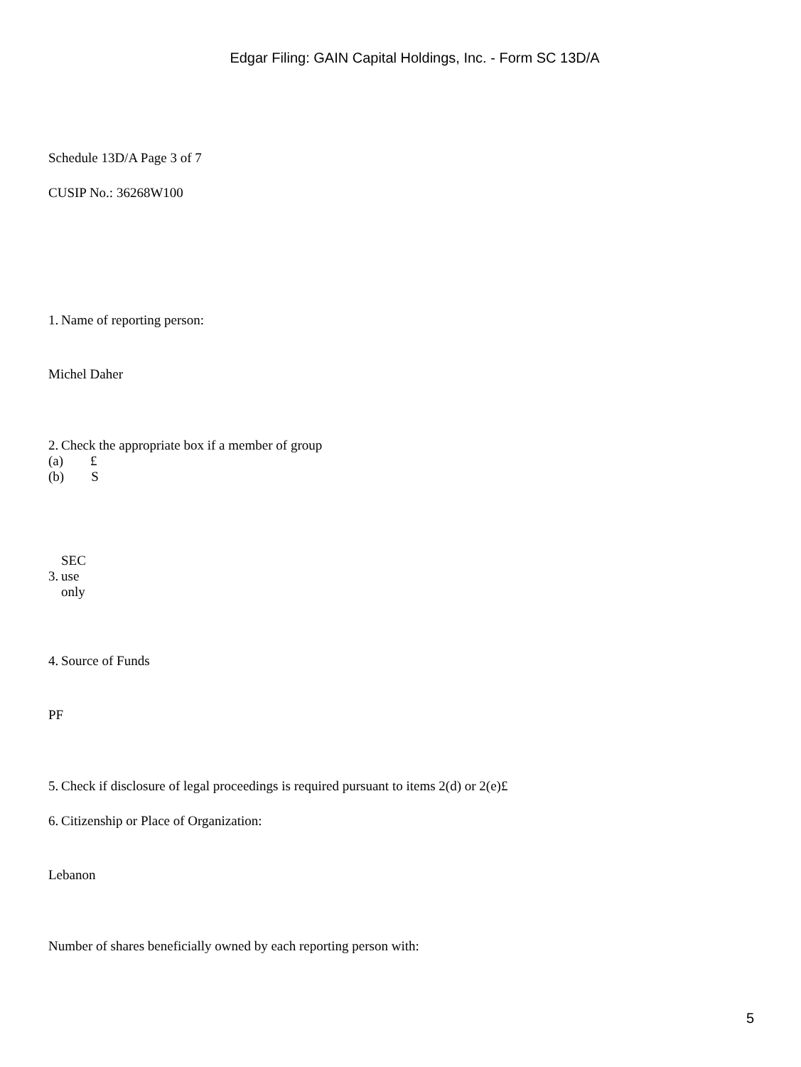Edgar Filing: GAIN Capital Holdings, Inc. - Form SC 13D/A
Schedule 13D/A Page 3 of 7
CUSIP No.: 36268W100
1. Name of reporting person:
Michel Daher
2. Check the appropriate box if a member of group
(a) £
(b) S
SEC
3. use
only
4. Source of Funds
PF
5. Check if disclosure of legal proceedings is required pursuant to items 2(d) or 2(e)£
6. Citizenship or Place of Organization:
Lebanon
Number of shares beneficially owned by each reporting person with:
5